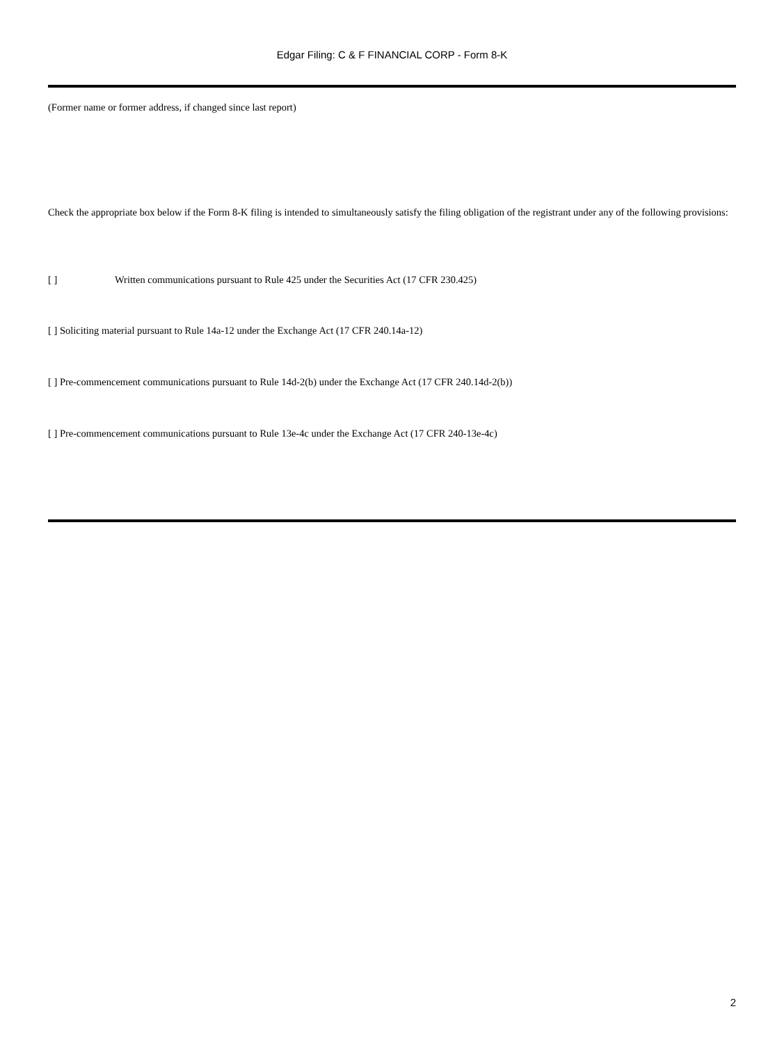Edgar Filing: C & F FINANCIAL CORP - Form 8-K
(Former name or former address, if changed since last report)
Check the appropriate box below if the Form 8-K filing is intended to simultaneously satisfy the filing obligation of the registrant under any of the following provisions:
| [ ] | Written communications pursuant to Rule 425 under the Securities Act (17 CFR 230.425) |
[ ] Soliciting material pursuant to Rule 14a-12 under the Exchange Act (17 CFR 240.14a-12)
[ ] Pre-commencement communications pursuant to Rule 14d-2(b) under the Exchange Act (17 CFR 240.14d-2(b))
[ ] Pre-commencement communications pursuant to Rule 13e-4c under the Exchange Act (17 CFR 240-13e-4c)
2